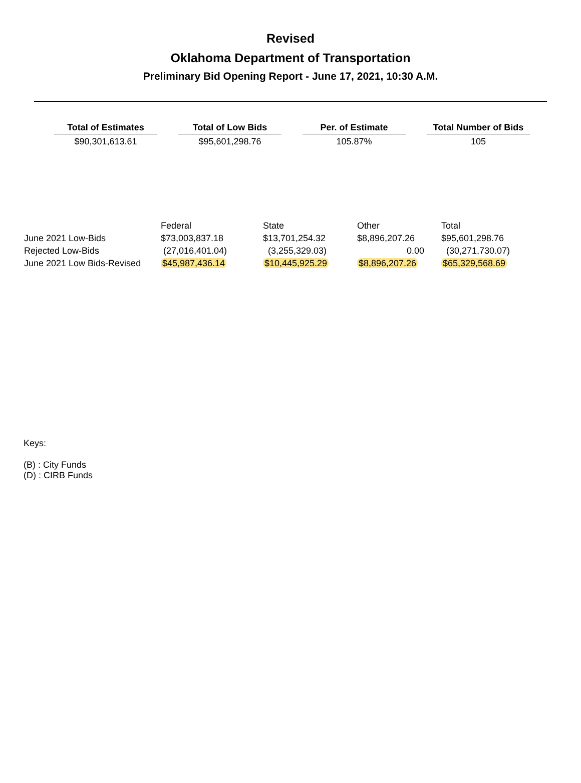Revised
Oklahoma Department of Transportation
Preliminary Bid Opening Report - June 17, 2021, 10:30 A.M.
| Total of Estimates | Total of Low Bids | Per. of Estimate | Total Number of Bids |
| --- | --- | --- | --- |
| $90,301,613.61 | $95,601,298.76 | 105.87% | 105 |
| | Federal | State | Other | Total |
| --- | --- | --- | --- | --- |
| June 2021 Low-Bids | $73,003,837.18 | $13,701,254.32 | $8,896,207.26 | $95,601,298.76 |
| Rejected Low-Bids | (27,016,401.04) | (3,255,329.03) | 0.00 | (30,271,730.07) |
| June 2021 Low Bids-Revised | $45,987,436.14 | $10,445,925.29 | $8,896,207.26 | $65,329,568.69 |
Keys:
(B) : City Funds
(D) : CIRB Funds